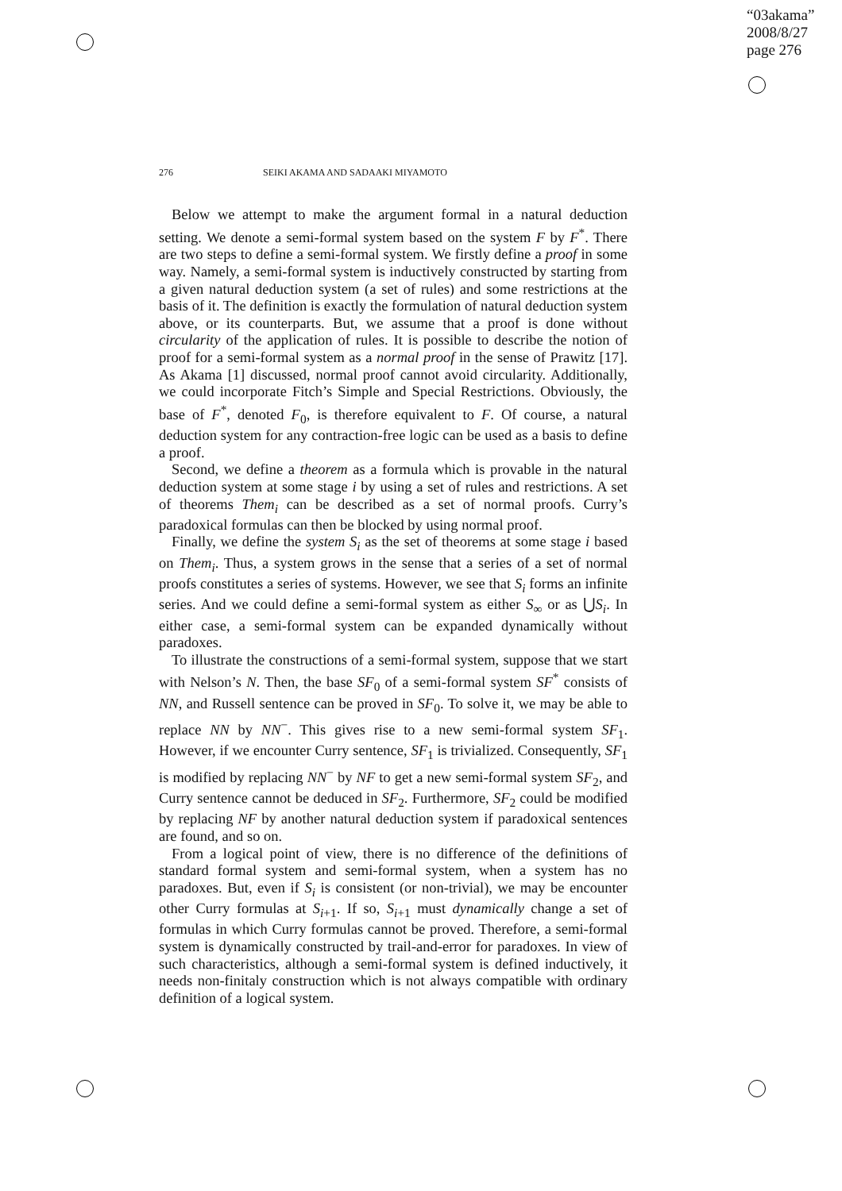“03akama”
2008/8/27
page 276
276 SEIKI AKAMA AND SADAAKI MIYAMOTO
Below we attempt to make the argument formal in a natural deduction setting. We denote a semi-formal system based on the system F by F<sup>*</sup>. There are two steps to define a semi-formal system. We firstly define a proof in some way. Namely, a semi-formal system is inductively constructed by starting from a given natural deduction system (a set of rules) and some restrictions at the basis of it. The definition is exactly the formulation of natural deduction system above, or its counterparts. But, we assume that a proof is done without circularity of the application of rules. It is possible to describe the notion of proof for a semi-formal system as a normal proof in the sense of Prawitz [17]. As Akama [1] discussed, normal proof cannot avoid circularity. Additionally, we could incorporate Fitch’s Simple and Special Restrictions. Obviously, the base of F<sup>*</sup>, denoted F<sub>0</sub>, is therefore equivalent to F. Of course, a natural deduction system for any contraction-free logic can be used as a basis to define a proof.
Second, we define a theorem as a formula which is provable in the natural deduction system at some stage i by using a set of rules and restrictions. A set of theorems Them<sub>i</sub> can be described as a set of normal proofs. Curry’s paradoxical formulas can then be blocked by using normal proof.
Finally, we define the system S<sub>i</sub> as the set of theorems at some stage i based on Them<sub>i</sub>. Thus, a system grows in the sense that a series of a set of normal proofs constitutes a series of systems. However, we see that S<sub>i</sub> forms an infinite series. And we could define a semi-formal system as either S<sub>∞</sub> or as ⋃S<sub>i</sub>. In either case, a semi-formal system can be expanded dynamically without paradoxes.
To illustrate the constructions of a semi-formal system, suppose that we start with Nelson’s N. Then, the base SF<sub>0</sub> of a semi-formal system SF<sup>*</sup> consists of NN, and Russell sentence can be proved in SF<sub>0</sub>. To solve it, we may be able to replace NN by NN<sup>−</sup>. This gives rise to a new semi-formal system SF<sub>1</sub>. However, if we encounter Curry sentence, SF<sub>1</sub> is trivialized. Consequently, SF<sub>1</sub> is modified by replacing NN<sup>−</sup> by NF to get a new semi-formal system SF<sub>2</sub>, and Curry sentence cannot be deduced in SF<sub>2</sub>. Furthermore, SF<sub>2</sub> could be modified by replacing NF by another natural deduction system if paradoxical sentences are found, and so on.
From a logical point of view, there is no difference of the definitions of standard formal system and semi-formal system, when a system has no paradoxes. But, even if S<sub>i</sub> is consistent (or non-trivial), we may be encounter other Curry formulas at S<sub>i+1</sub>. If so, S<sub>i+1</sub> must dynamically change a set of formulas in which Curry formulas cannot be proved. Therefore, a semi-formal system is dynamically constructed by trail-and-error for paradoxes. In view of such characteristics, although a semi-formal system is defined inductively, it needs non-finitaly construction which is not always compatible with ordinary definition of a logical system.